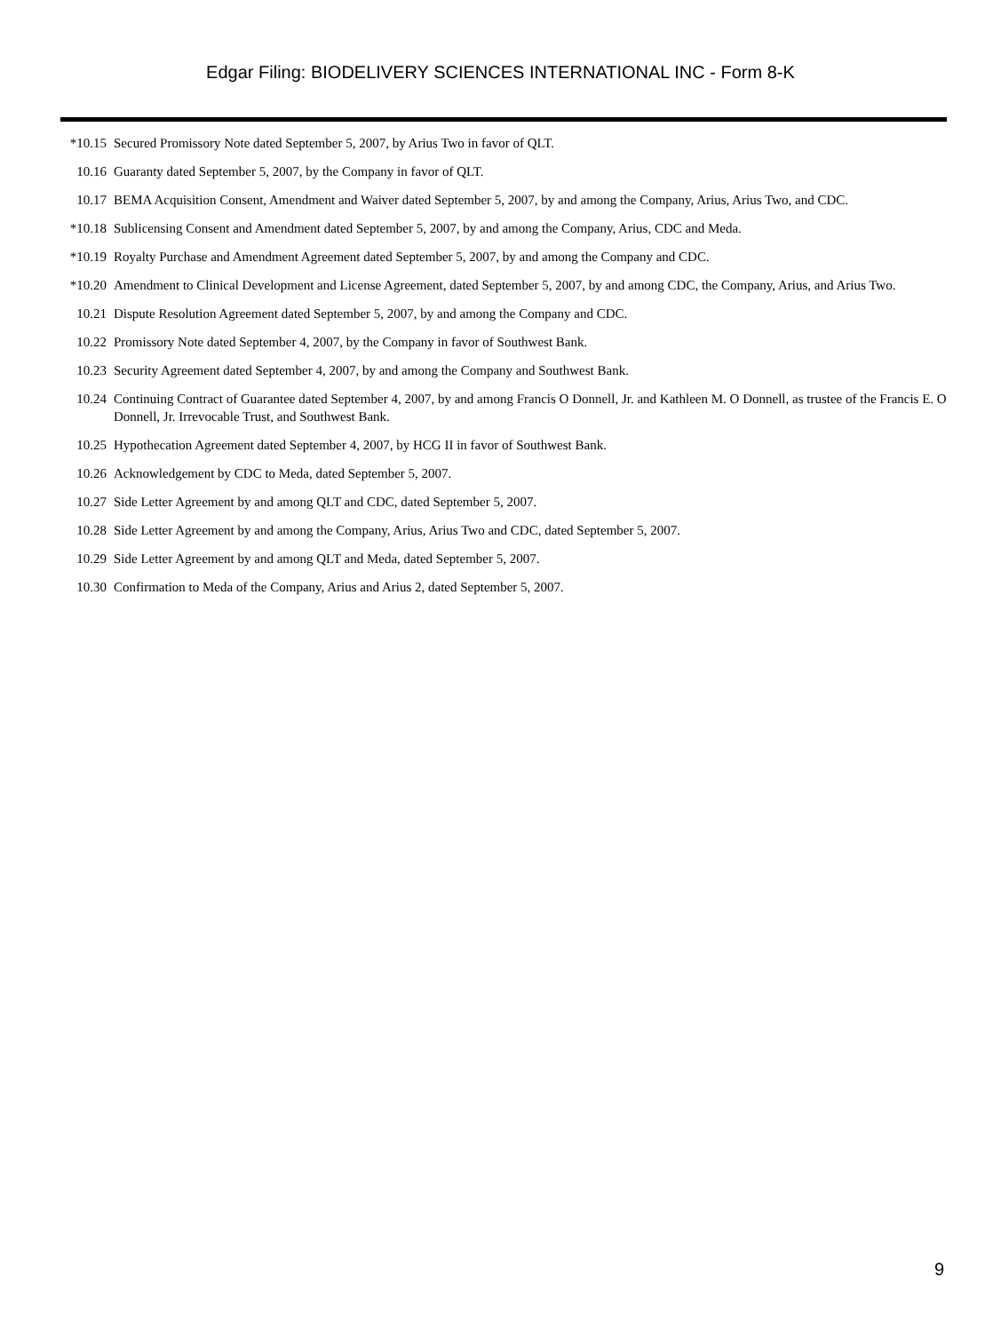Edgar Filing: BIODELIVERY SCIENCES INTERNATIONAL INC - Form 8-K
| *10.15 | Secured Promissory Note dated September 5, 2007, by Arius Two in favor of QLT. |
| 10.16 | Guaranty dated September 5, 2007, by the Company in favor of QLT. |
| 10.17 | BEMA Acquisition Consent, Amendment and Waiver dated September 5, 2007, by and among the Company, Arius, Arius Two, and CDC. |
| *10.18 | Sublicensing Consent and Amendment dated September 5, 2007, by and among the Company, Arius, CDC and Meda. |
| *10.19 | Royalty Purchase and Amendment Agreement dated September 5, 2007, by and among the Company and CDC. |
| *10.20 | Amendment to Clinical Development and License Agreement, dated September 5, 2007, by and among CDC, the Company, Arius, and Arius Two. |
| 10.21 | Dispute Resolution Agreement dated September 5, 2007, by and among the Company and CDC. |
| 10.22 | Promissory Note dated September 4, 2007, by the Company in favor of Southwest Bank. |
| 10.23 | Security Agreement dated September 4, 2007, by and among the Company and Southwest Bank. |
| 10.24 | Continuing Contract of Guarantee dated September 4, 2007, by and among Francis O Donnell, Jr. and Kathleen M. O Donnell, as trustee of the Francis E. O Donnell, Jr. Irrevocable Trust, and Southwest Bank. |
| 10.25 | Hypothecation Agreement dated September 4, 2007, by HCG II in favor of Southwest Bank. |
| 10.26 | Acknowledgement by CDC to Meda, dated September 5, 2007. |
| 10.27 | Side Letter Agreement by and among QLT and CDC, dated September 5, 2007. |
| 10.28 | Side Letter Agreement by and among the Company, Arius, Arius Two and CDC, dated September 5, 2007. |
| 10.29 | Side Letter Agreement by and among QLT and Meda, dated September 5, 2007. |
| 10.30 | Confirmation to Meda of the Company, Arius and Arius 2, dated September 5, 2007. |
9